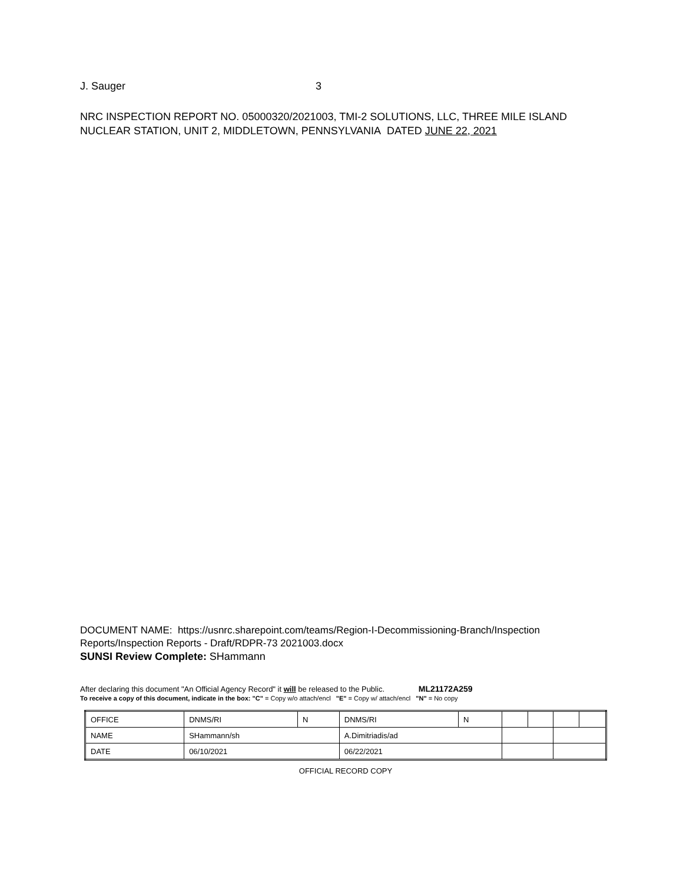J. Sauger 3
NRC INSPECTION REPORT NO. 05000320/2021003, TMI-2 SOLUTIONS, LLC, THREE MILE ISLAND NUCLEAR STATION, UNIT 2, MIDDLETOWN, PENNSYLVANIA DATED JUNE 22, 2021
DOCUMENT NAME: https://usnrc.sharepoint.com/teams/Region-I-Decommissioning-Branch/Inspection Reports/Inspection Reports - Draft/RDPR-73 2021003.docx
SUNSI Review Complete: SHammann
After declaring this document "An Official Agency Record" it will be released to the Public. ML21172A259
To receive a copy of this document, indicate in the box: "C" = Copy w/o attach/encl "E" = Copy w/ attach/encl "N" = No copy
| OFFICE | DNMS/RI | N | DNMS/RI | N | | | | |
| NAME | SHammann/sh | | A.Dimitriadis/ad | | | | | |
| DATE | 06/10/2021 | | 06/22/2021 | | | | | |
OFFICIAL RECORD COPY